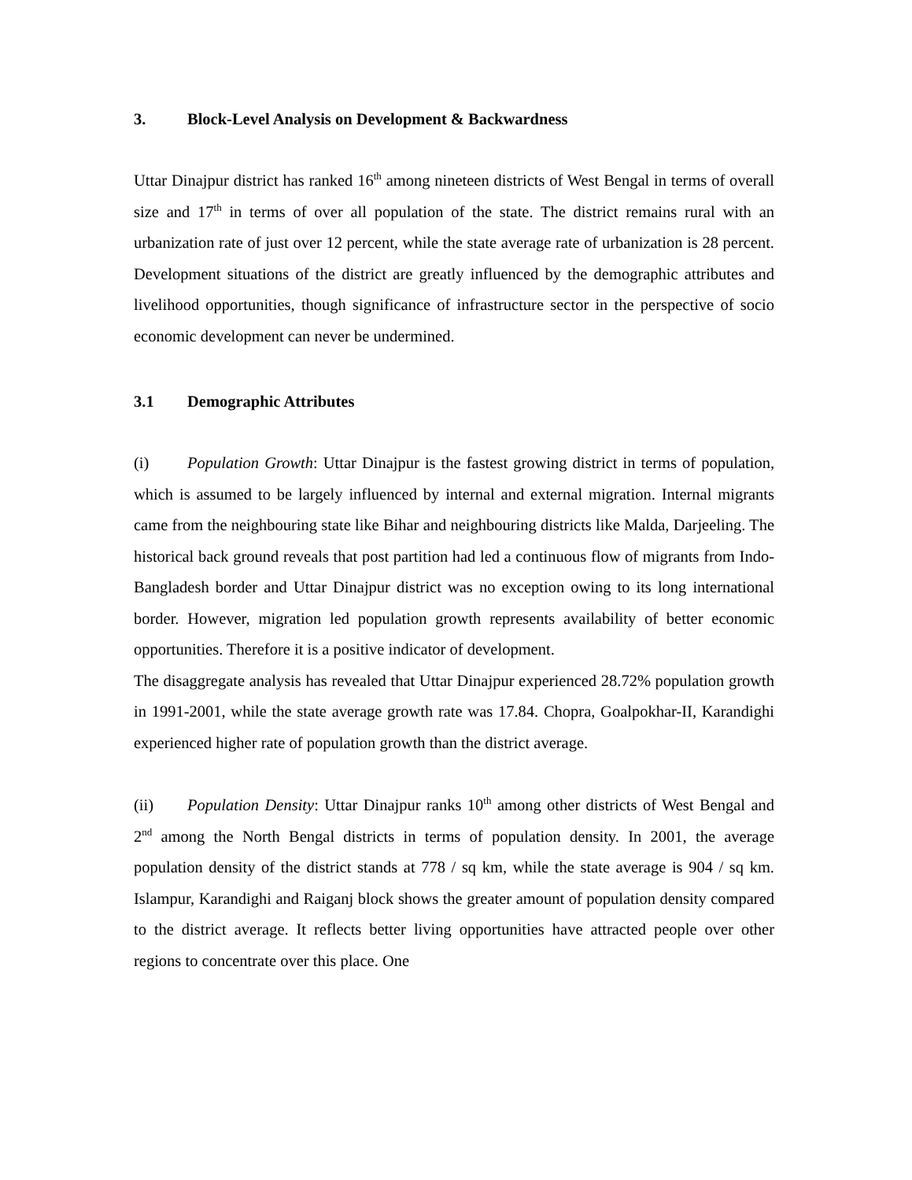3. Block-Level Analysis on Development & Backwardness
Uttar Dinajpur district has ranked 16<sup>th</sup> among nineteen districts of West Bengal in terms of overall size and 17<sup>th</sup> in terms of over all population of the state. The district remains rural with an urbanization rate of just over 12 percent, while the state average rate of urbanization is 28 percent. Development situations of the district are greatly influenced by the demographic attributes and livelihood opportunities, though significance of infrastructure sector in the perspective of socio economic development can never be undermined.
3.1 Demographic Attributes
(i) Population Growth: Uttar Dinajpur is the fastest growing district in terms of population, which is assumed to be largely influenced by internal and external migration. Internal migrants came from the neighbouring state like Bihar and neighbouring districts like Malda, Darjeeling. The historical back ground reveals that post partition had led a continuous flow of migrants from Indo-Bangladesh border and Uttar Dinajpur district was no exception owing to its long international border. However, migration led population growth represents availability of better economic opportunities. Therefore it is a positive indicator of development.
The disaggregate analysis has revealed that Uttar Dinajpur experienced 28.72% population growth in 1991-2001, while the state average growth rate was 17.84. Chopra, Goalpokhar-II, Karandighi experienced higher rate of population growth than the district average.
(ii) Population Density: Uttar Dinajpur ranks 10<sup>th</sup> among other districts of West Bengal and 2<sup>nd</sup> among the North Bengal districts in terms of population density. In 2001, the average population density of the district stands at 778 / sq km, while the state average is 904 / sq km. Islampur, Karandighi and Raiganj block shows the greater amount of population density compared to the district average. It reflects better living opportunities have attracted people over other regions to concentrate over this place. One